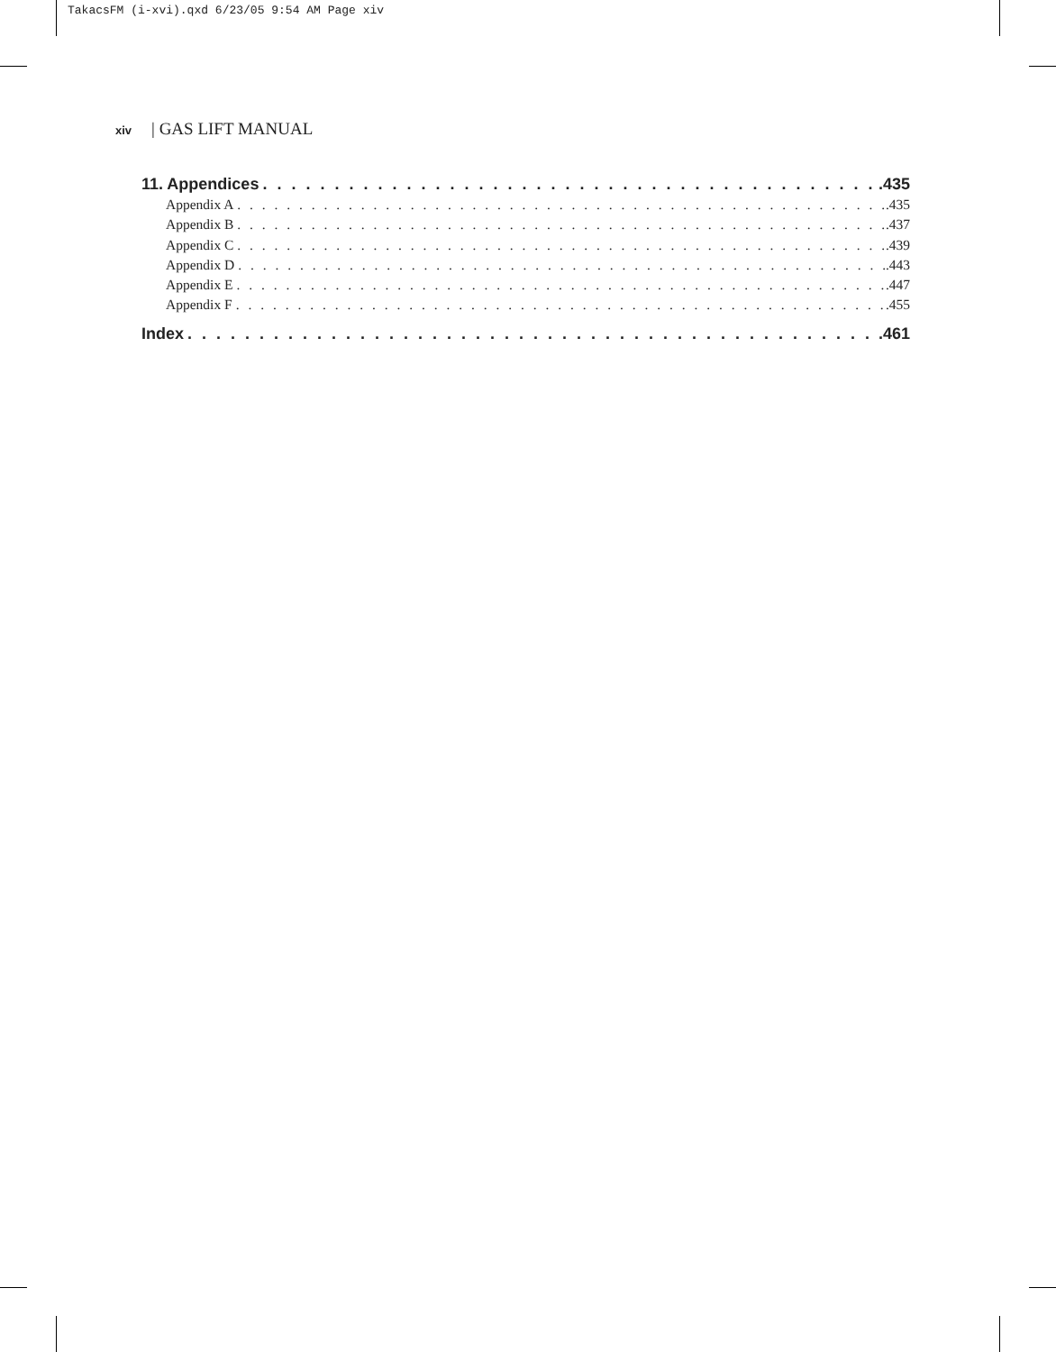TakacsFM (i-xvi).qxd 6/23/05 9:54 AM Page xiv
xiv | GAS LIFT MANUAL
11. Appendices .435
Appendix A .435
Appendix B .437
Appendix C .439
Appendix D .443
Appendix E .447
Appendix F .455
Index .461